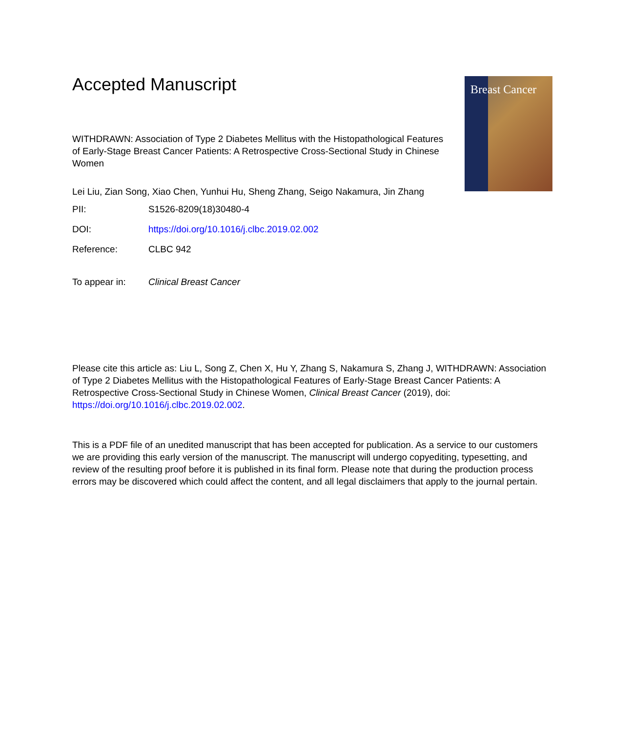Breast Cancer
Accepted Manuscript
WITHDRAWN: Association of Type 2 Diabetes Mellitus with the Histopathological Features of Early-Stage Breast Cancer Patients: A Retrospective Cross-Sectional Study in Chinese Women
Lei Liu, Zian Song, Xiao Chen, Yunhui Hu, Sheng Zhang, Seigo Nakamura, Jin Zhang
| PII: | S1526-8209(18)30480-4 |
| DOI: | https://doi.org/10.1016/j.clbc.2019.02.002 |
| Reference: | CLBC 942 |
| To appear in: | Clinical Breast Cancer |
Please cite this article as: Liu L, Song Z, Chen X, Hu Y, Zhang S, Nakamura S, Zhang J, WITHDRAWN: Association of Type 2 Diabetes Mellitus with the Histopathological Features of Early-Stage Breast Cancer Patients: A Retrospective Cross-Sectional Study in Chinese Women, Clinical Breast Cancer (2019), doi: https://doi.org/10.1016/j.clbc.2019.02.002.
This is a PDF file of an unedited manuscript that has been accepted for publication. As a service to our customers we are providing this early version of the manuscript. The manuscript will undergo copyediting, typesetting, and review of the resulting proof before it is published in its final form. Please note that during the production process errors may be discovered which could affect the content, and all legal disclaimers that apply to the journal pertain.